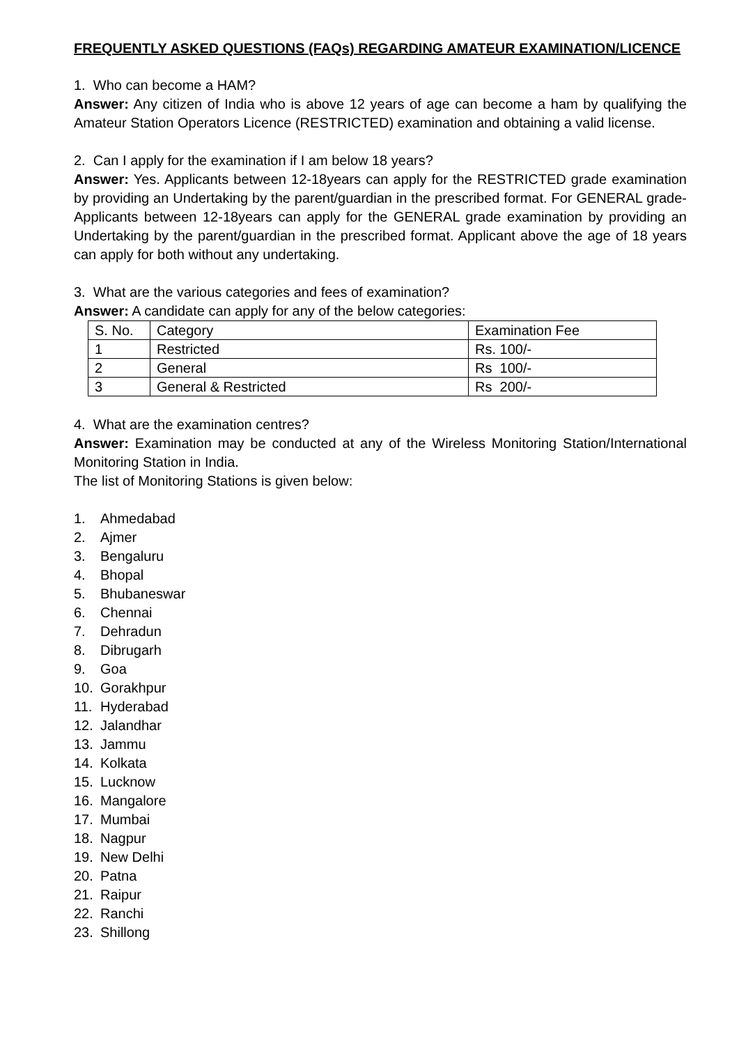FREQUENTLY ASKED QUESTIONS (FAQs) REGARDING AMATEUR EXAMINATION/LICENCE
1. Who can become a HAM?
Answer: Any citizen of India who is above 12 years of age can become a ham by qualifying the Amateur Station Operators Licence (RESTRICTED) examination and obtaining a valid license.
2. Can I apply for the examination if I am below 18 years?
Answer: Yes. Applicants between 12-18years can apply for the RESTRICTED grade examination by providing an Undertaking by the parent/guardian in the prescribed format. For GENERAL grade- Applicants between 12-18years can apply for the GENERAL grade examination by providing an Undertaking by the parent/guardian in the prescribed format. Applicant above the age of 18 years can apply for both without any undertaking.
3. What are the various categories and fees of examination?
Answer: A candidate can apply for any of the below categories:
| S. No. | Category | Examination Fee |
| 1 | Restricted | Rs. 100/- |
| 2 | General | Rs 100/- |
| 3 | General & Restricted | Rs 200/- |
4. What are the examination centres?
Answer: Examination may be conducted at any of the Wireless Monitoring Station/International Monitoring Station in India.
The list of Monitoring Stations is given below:
1. Ahmedabad
2. Ajmer
3. Bengaluru
4. Bhopal
5. Bhubaneswar
6. Chennai
7. Dehradun
8. Dibrugarh
9. Goa
10. Gorakhpur
11. Hyderabad
12. Jalandhar
13. Jammu
14. Kolkata
15. Lucknow
16. Mangalore
17. Mumbai
18. Nagpur
19. New Delhi
20. Patna
21. Raipur
22. Ranchi
23. Shillong